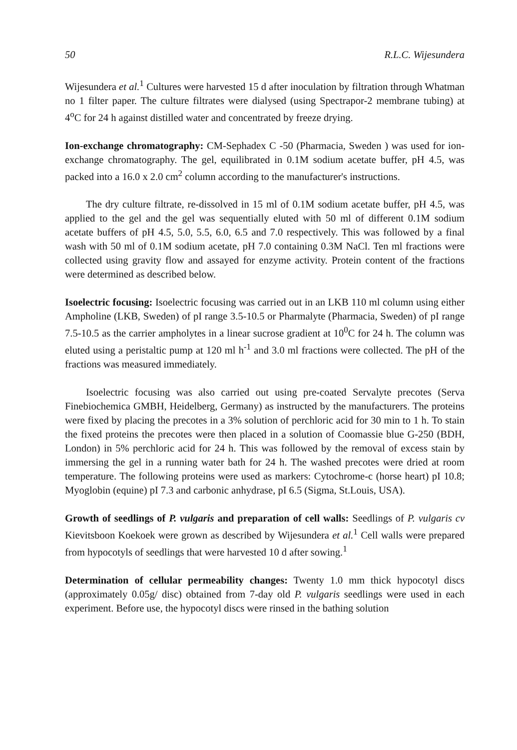50 R.L.C. Wijesundera
Wijesundera et al.<sup>1</sup> Cultures were harvested 15 d after inoculation by filtration through Whatman no 1 filter paper. The culture filtrates were dialysed (using Spectrapor-2 membrane tubing) at 4<sup>o</sup>C for 24 h against distilled water and concentrated by freeze drying.
Ion-exchange chromatography: CM-Sephadex C -50 (Pharmacia, Sweden ) was used for ion-exchange chromatography. The gel, equilibrated in 0.1M sodium acetate buffer, pH 4.5, was packed into a 16.0 x 2.0 cm<sup>2</sup> column according to the manufacturer's instructions.
The dry culture filtrate, re-dissolved in 15 ml of 0.1M sodium acetate buffer, pH 4.5, was applied to the gel and the gel was sequentially eluted with 50 ml of different 0.1M sodium acetate buffers of pH 4.5, 5.0, 5.5, 6.0, 6.5 and 7.0 respectively. This was followed by a final wash with 50 ml of 0.1M sodium acetate, pH 7.0 containing 0.3M NaCl. Ten ml fractions were collected using gravity flow and assayed for enzyme activity. Protein content of the fractions were determined as described below.
Isoelectric focusing: Isoelectric focusing was carried out in an LKB 110 ml column using either Ampholine (LKB, Sweden) of pI range 3.5-10.5 or Pharmalyte (Pharmacia, Sweden) of pI range 7.5-10.5 as the carrier ampholytes in a linear sucrose gradient at 10<sup>0</sup>C for 24 h. The column was eluted using a peristaltic pump at 120 ml h<sup>-1</sup> and 3.0 ml fractions were collected. The pH of the fractions was measured immediately.
Isoelectric focusing was also carried out using pre-coated Servalyte precotes (Serva Finebiochemica GMBH, Heidelberg, Germany) as instructed by the manufacturers. The proteins were fixed by placing the precotes in a 3% solution of perchloric acid for 30 min to 1 h. To stain the fixed proteins the precotes were then placed in a solution of Coomassie blue G-250 (BDH, London) in 5% perchloric acid for 24 h. This was followed by the removal of excess stain by immersing the gel in a running water bath for 24 h. The washed precotes were dried at room temperature. The following proteins were used as markers: Cytochrome-c (horse heart) pI 10.8; Myoglobin (equine) pI 7.3 and carbonic anhydrase, pI 6.5 (Sigma, St.Louis, USA).
Growth of seedlings of P. vulgaris and preparation of cell walls: Seedlings of P. vulgaris cv Kievitsboon Koekoek were grown as described by Wijesundera et al.<sup>1</sup> Cell walls were prepared from hypocotyls of seedlings that were harvested 10 d after sowing.<sup>1</sup>
Determination of cellular permeability changes: Twenty 1.0 mm thick hypocotyl discs (approximately 0.05g/ disc) obtained from 7-day old P. vulgaris seedlings were used in each experiment. Before use, the hypocotyl discs were rinsed in the bathing solution